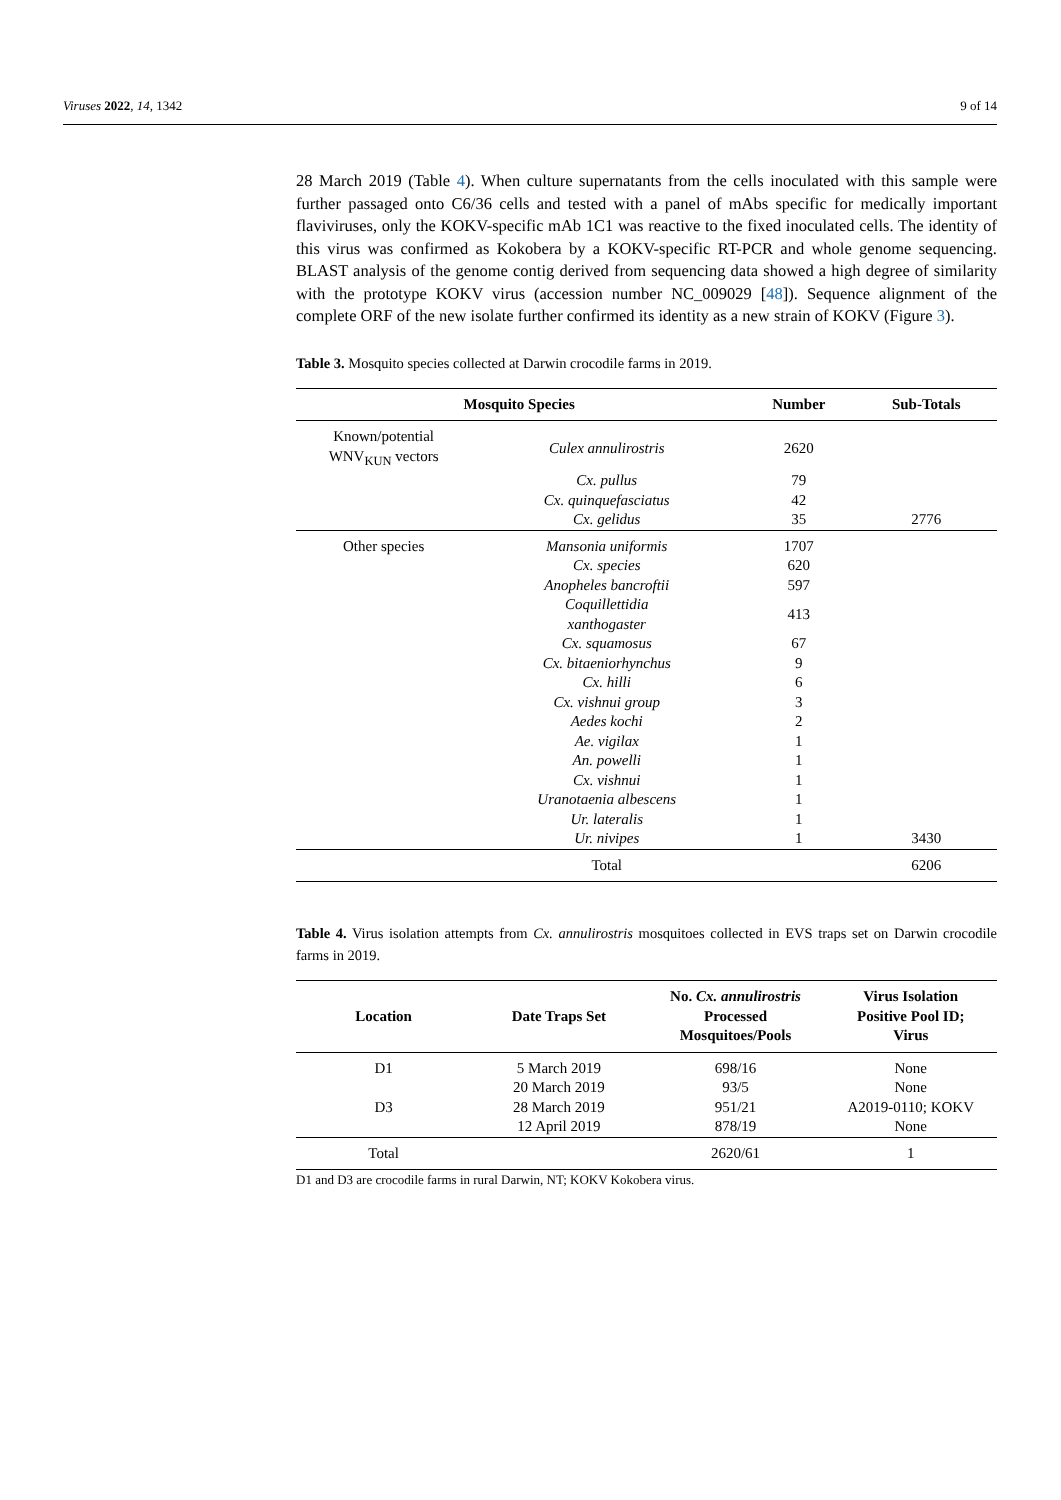Viruses 2022, 14, 1342 9 of 14
28 March 2019 (Table 4). When culture supernatants from the cells inoculated with this sample were further passaged onto C6/36 cells and tested with a panel of mAbs specific for medically important flaviviruses, only the KOKV-specific mAb 1C1 was reactive to the fixed inoculated cells. The identity of this virus was confirmed as Kokobera by a KOKV-specific RT-PCR and whole genome sequencing. BLAST analysis of the genome contig derived from sequencing data showed a high degree of similarity with the prototype KOKV virus (accession number NC_009029 [48]). Sequence alignment of the complete ORF of the new isolate further confirmed its identity as a new strain of KOKV (Figure 3).
Table 3. Mosquito species collected at Darwin crocodile farms in 2019.
| Mosquito Species | | Number | Sub-Totals |
| --- | --- | --- | --- |
| Known/potential WNV<sub>KUN</sub> vectors | Culex annulirostris | 2620 | |
| | Cx. pullus | 79 | |
| | Cx. quinquefasciatus | 42 | |
| | Cx. gelidus | 35 | 2776 |
| Other species | Mansonia uniformis | 1707 | |
| | Cx. species | 620 | |
| | Anopheles bancroftii | 597 | |
| | Coquillettidia xanthogaster | 413 | |
| | Cx. squamosus | 67 | |
| | Cx. bitaeniorhynchus | 9 | |
| | Cx. hilli | 6 | |
| | Cx. vishnui group | 3 | |
| | Aedes kochi | 2 | |
| | Ae. vigilax | 1 | |
| | An. powelli | 1 | |
| | Cx. vishnui | 1 | |
| | Uranotaenia albescens | 1 | |
| | Ur. lateralis | 1 | |
| | Ur. nivipes | 1 | 3430 |
| | Total | | 6206 |
Table 4. Virus isolation attempts from Cx. annulirostris mosquitoes collected in EVS traps set on Darwin crocodile farms in 2019.
| Location | Date Traps Set | No. Cx. annulirostris Processed Mosquitoes/Pools | Virus Isolation Positive Pool ID; Virus |
| --- | --- | --- | --- |
| D1 | 5 March 2019 | 698/16 | None |
| | 20 March 2019 | 93/5 | None |
| D3 | 28 March 2019 | 951/21 | A2019-0110; KOKV |
| | 12 April 2019 | 878/19 | None |
| Total | | 2620/61 | 1 |
D1 and D3 are crocodile farms in rural Darwin, NT; KOKV Kokobera virus.